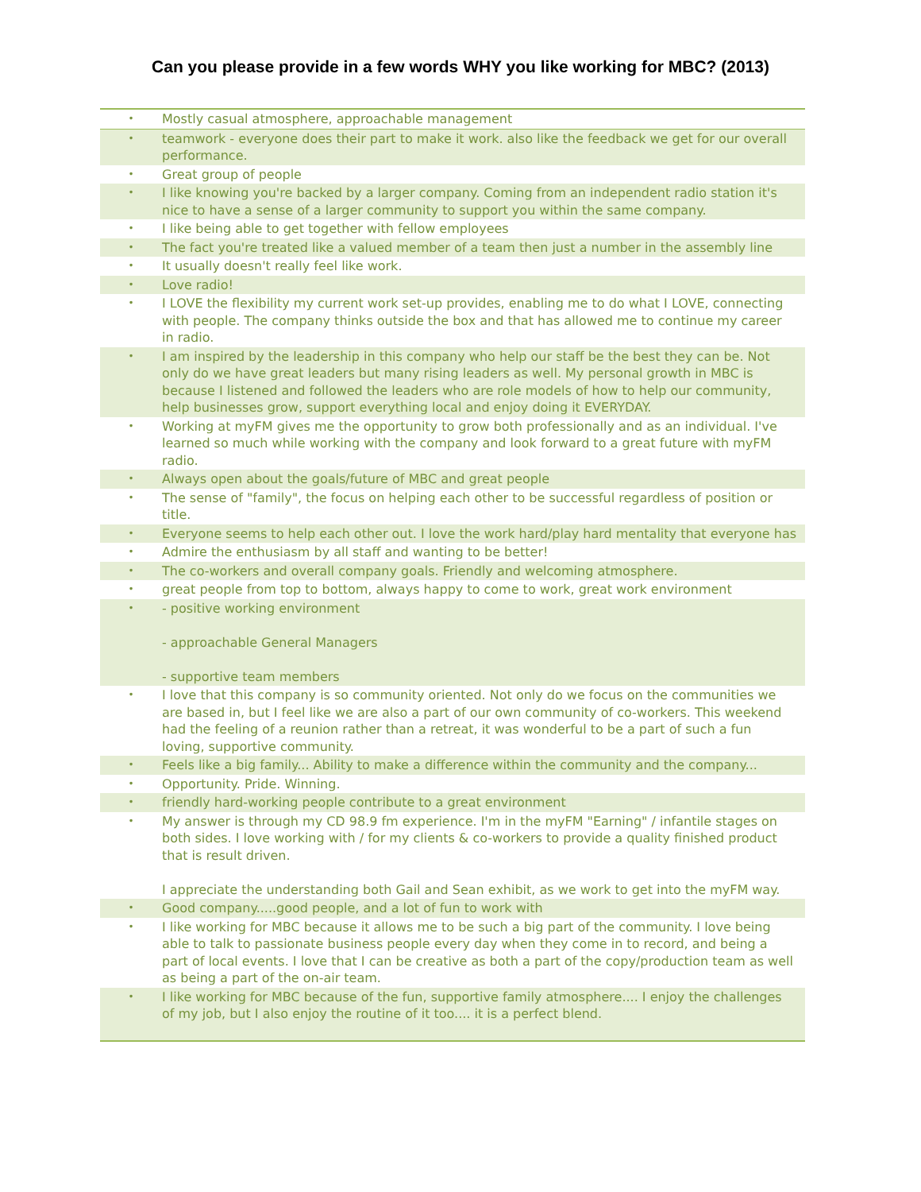Can you please provide in a few words WHY you like working for MBC? (2013)
| • | Mostly casual atmosphere, approachable management |
| • | teamwork - everyone does their part to make it work. also like the feedback we get for our overall performance. |
| • | Great group of people |
| • | I like knowing you're backed by a larger company. Coming from an independent radio station it's nice to have a sense of a larger community to support you within the same company. |
| • | I like being able to get together with fellow employees |
| • | The fact you're treated like a valued member of a team then just a number in the assembly line |
| • | It usually doesn't really feel like work. |
| • | Love radio! |
| • | I LOVE the flexibility my current work set-up provides, enabling me to do what I LOVE, connecting with people. The company thinks outside the box and that has allowed me to continue my career in radio. |
| • | I am inspired by the leadership in this company who help our staff be the best they can be. Not only do we have great leaders but many rising leaders as well. My personal growth in MBC is because I listened and followed the leaders who are role models of how to help our community, help businesses grow, support everything local and enjoy doing it EVERYDAY. |
| • | Working at myFM gives me the opportunity to grow both professionally and as an individual. I've learned so much while working with the company and look forward to a great future with myFM radio. |
| • | Always open about the goals/future of MBC and great people |
| • | The sense of "family", the focus on helping each other to be successful regardless of position or title. |
| • | Everyone seems to help each other out. I love the work hard/play hard mentality that everyone has |
| • | Admire the enthusiasm by all staff and wanting to be better! |
| • | The co-workers and overall company goals. Friendly and welcoming atmosphere. |
| • | great people from top to bottom, always happy to come to work, great work environment |
| • | - positive working environment - approachable General Managers - supportive team members |
| • | I love that this company is so community oriented. Not only do we focus on the communities we are based in, but I feel like we are also a part of our own community of co-workers. This weekend had the feeling of a reunion rather than a retreat, it was wonderful to be a part of such a fun loving, supportive community. |
| • | Feels like a big family... Ability to make a difference within the community and the company... |
| • | Opportunity. Pride. Winning. |
| • | friendly hard-working people contribute to a great environment |
| • | My answer is through my CD 98.9 fm experience. I'm in the myFM "Earning" / infantile stages on both sides. I love working with / for my clients & co-workers to provide a quality finished product that is result driven. I appreciate the understanding both Gail and Sean exhibit, as we work to get into the myFM way. |
| • | Good company.....good people, and a lot of fun to work with |
| • | I like working for MBC because it allows me to be such a big part of the community. I love being able to talk to passionate business people every day when they come in to record, and being a part of local events. I love that I can be creative as both a part of the copy/production team as well as being a part of the on-air team. |
| • | I like working for MBC because of the fun, supportive family atmosphere.... I enjoy the challenges of my job, but I also enjoy the routine of it too.... it is a perfect blend. |